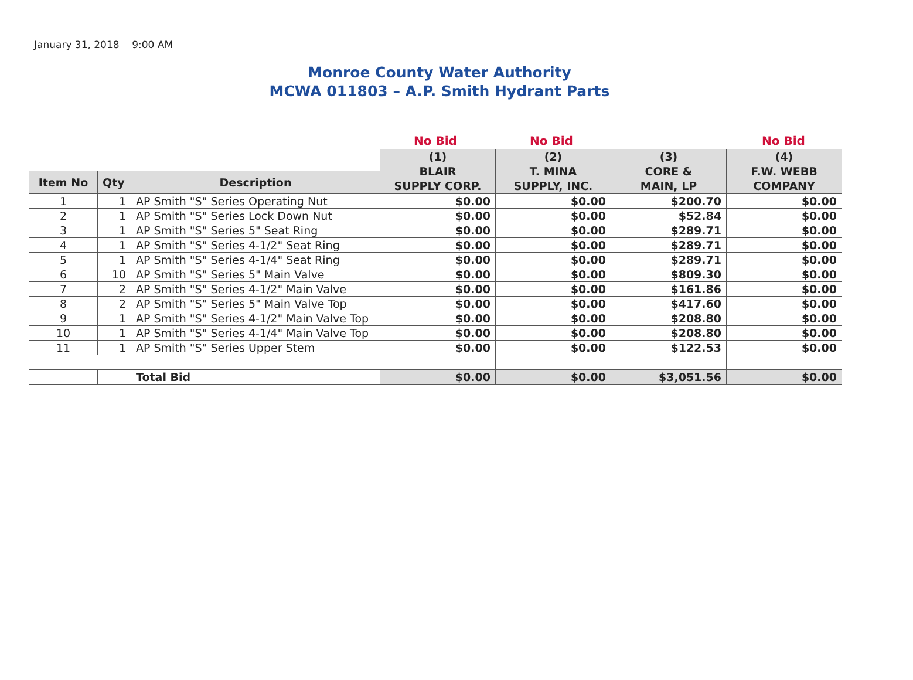January 31, 2018 9:00 AM
Monroe County Water Authority
MCWA 011803 – A.P. Smith Hydrant Parts
No Bid No Bid No Bid
| | | | (1) BLAIR SUPPLY CORP. | (2) T. MINA SUPPLY, INC. | (3) CORE & MAIN, LP | (4) F.W. WEBB COMPANY |
| --- | --- | --- | --- | --- | --- | --- |
| Item No | Qty | Description | | | | |
| 1 | 1 | AP Smith "S" Series Operating Nut | $0.00 | $0.00 | $200.70 | $0.00 |
| 2 | 1 | AP Smith "S" Series Lock Down Nut | $0.00 | $0.00 | $52.84 | $0.00 |
| 3 | 1 | AP Smith "S" Series 5" Seat Ring | $0.00 | $0.00 | $289.71 | $0.00 |
| 4 | 1 | AP Smith "S" Series 4-1/2" Seat Ring | $0.00 | $0.00 | $289.71 | $0.00 |
| 5 | 1 | AP Smith "S" Series 4-1/4" Seat Ring | $0.00 | $0.00 | $289.71 | $0.00 |
| 6 | 10 | AP Smith "S" Series 5" Main Valve | $0.00 | $0.00 | $809.30 | $0.00 |
| 7 | 2 | AP Smith "S" Series 4-1/2" Main Valve | $0.00 | $0.00 | $161.86 | $0.00 |
| 8 | 2 | AP Smith "S" Series 5" Main Valve Top | $0.00 | $0.00 | $417.60 | $0.00 |
| 9 | 1 | AP Smith "S" Series 4-1/2" Main Valve Top | $0.00 | $0.00 | $208.80 | $0.00 |
| 10 | 1 | AP Smith "S" Series 4-1/4" Main Valve Top | $0.00 | $0.00 | $208.80 | $0.00 |
| 11 | 1 | AP Smith "S" Series Upper Stem | $0.00 | $0.00 | $122.53 | $0.00 |
| | | Total Bid | $0.00 | $0.00 | $3,051.56 | $0.00 |